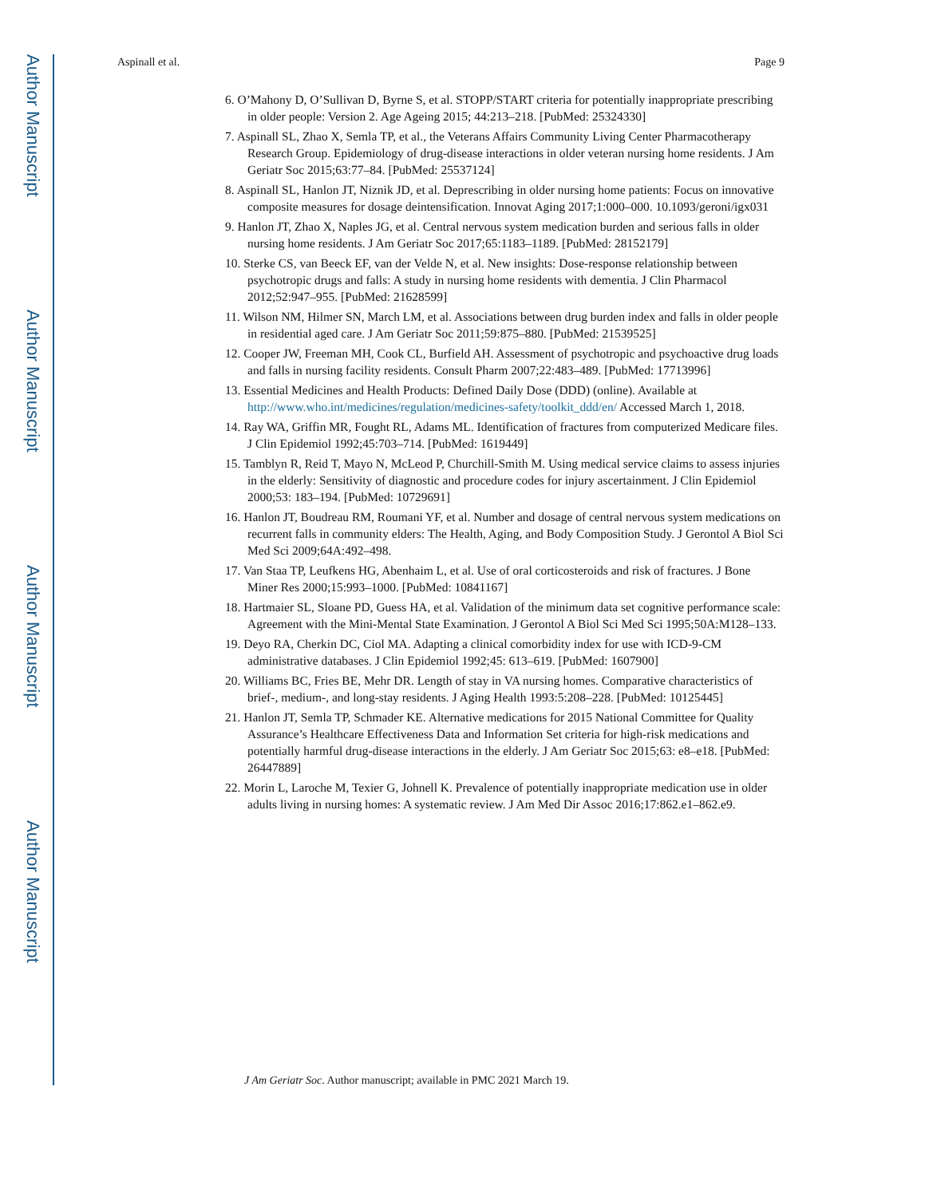Author Manuscript
Author Manuscript
Author Manuscript
Author Manuscript
Aspinall et al. Page 9
6. O’Mahony D, O’Sullivan D, Byrne S, et al. STOPP/START criteria for potentially inappropriate prescribing in older people: Version 2. Age Ageing 2015; 44:213–218. [PubMed: 25324330]
7. Aspinall SL, Zhao X, Semla TP, et al., the Veterans Affairs Community Living Center Pharmacotherapy Research Group. Epidemiology of drug-disease interactions in older veteran nursing home residents. J Am Geriatr Soc 2015;63:77–84. [PubMed: 25537124]
8. Aspinall SL, Hanlon JT, Niznik JD, et al. Deprescribing in older nursing home patients: Focus on innovative composite measures for dosage deintensification. Innovat Aging 2017;1:000–000. 10.1093/geroni/igx031
9. Hanlon JT, Zhao X, Naples JG, et al. Central nervous system medication burden and serious falls in older nursing home residents. J Am Geriatr Soc 2017;65:1183–1189. [PubMed: 28152179]
10. Sterke CS, van Beeck EF, van der Velde N, et al. New insights: Dose-response relationship between psychotropic drugs and falls: A study in nursing home residents with dementia. J Clin Pharmacol 2012;52:947–955. [PubMed: 21628599]
11. Wilson NM, Hilmer SN, March LM, et al. Associations between drug burden index and falls in older people in residential aged care. J Am Geriatr Soc 2011;59:875–880. [PubMed: 21539525]
12. Cooper JW, Freeman MH, Cook CL, Burfield AH. Assessment of psychotropic and psychoactive drug loads and falls in nursing facility residents. Consult Pharm 2007;22:483–489. [PubMed: 17713996]
13. Essential Medicines and Health Products: Defined Daily Dose (DDD) (online). Available at http://www.who.int/medicines/regulation/medicines-safety/toolkit_ddd/en/ Accessed March 1, 2018.
14. Ray WA, Griffin MR, Fought RL, Adams ML. Identification of fractures from computerized Medicare files. J Clin Epidemiol 1992;45:703–714. [PubMed: 1619449]
15. Tamblyn R, Reid T, Mayo N, McLeod P, Churchill-Smith M. Using medical service claims to assess injuries in the elderly: Sensitivity of diagnostic and procedure codes for injury ascertainment. J Clin Epidemiol 2000;53: 183–194. [PubMed: 10729691]
16. Hanlon JT, Boudreau RM, Roumani YF, et al. Number and dosage of central nervous system medications on recurrent falls in community elders: The Health, Aging, and Body Composition Study. J Gerontol A Biol Sci Med Sci 2009;64A:492–498.
17. Van Staa TP, Leufkens HG, Abenhaim L, et al. Use of oral corticosteroids and risk of fractures. J Bone Miner Res 2000;15:993–1000. [PubMed: 10841167]
18. Hartmaier SL, Sloane PD, Guess HA, et al. Validation of the minimum data set cognitive performance scale: Agreement with the Mini-Mental State Examination. J Gerontol A Biol Sci Med Sci 1995;50A:M128–133.
19. Deyo RA, Cherkin DC, Ciol MA. Adapting a clinical comorbidity index for use with ICD-9-CM administrative databases. J Clin Epidemiol 1992;45: 613–619. [PubMed: 1607900]
20. Williams BC, Fries BE, Mehr DR. Length of stay in VA nursing homes. Comparative characteristics of brief-, medium-, and long-stay residents. J Aging Health 1993:5:208–228. [PubMed: 10125445]
21. Hanlon JT, Semla TP, Schmader KE. Alternative medications for 2015 National Committee for Quality Assurance’s Healthcare Effectiveness Data and Information Set criteria for high-risk medications and potentially harmful drug-disease interactions in the elderly. J Am Geriatr Soc 2015;63: e8–e18. [PubMed: 26447889]
22. Morin L, Laroche M, Texier G, Johnell K. Prevalence of potentially inappropriate medication use in older adults living in nursing homes: A systematic review. J Am Med Dir Assoc 2016;17:862.e1–862.e9.
J Am Geriatr Soc. Author manuscript; available in PMC 2021 March 19.